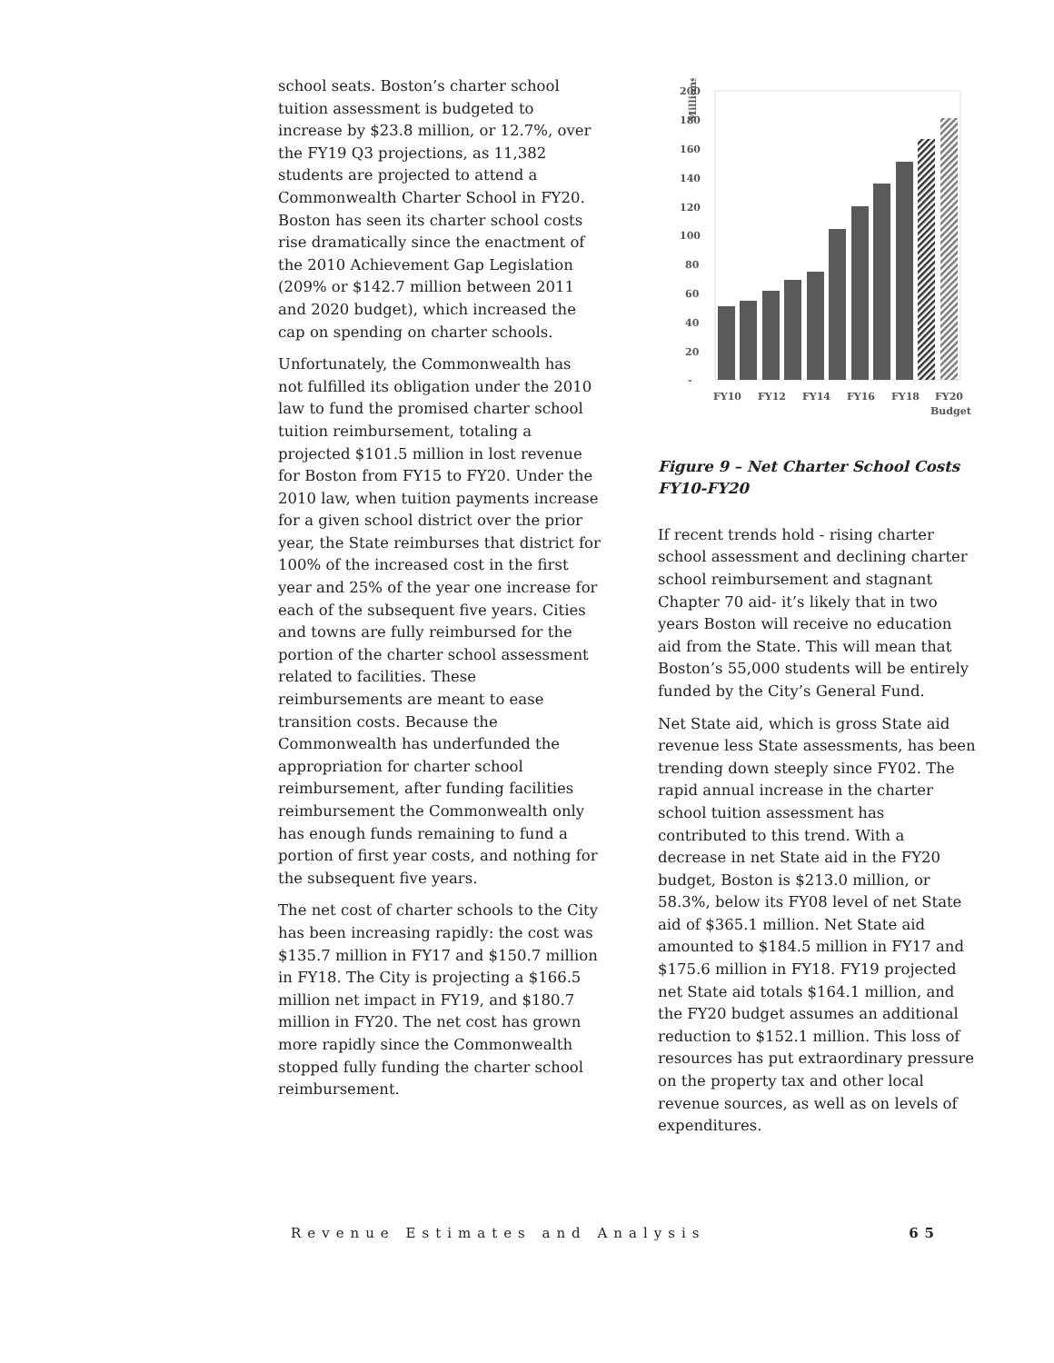school seats. Boston’s charter school tuition assessment is budgeted to increase by $23.8 million, or 12.7%, over the FY19 Q3 projections, as 11,382 students are projected to attend a Commonwealth Charter School in FY20. Boston has seen its charter school costs rise dramatically since the enactment of the 2010 Achievement Gap Legislation (209% or $142.7 million between 2011 and 2020 budget), which increased the cap on spending on charter schools.
Unfortunately, the Commonwealth has not fulfilled its obligation under the 2010 law to fund the promised charter school tuition reimbursement, totaling a projected $101.5 million in lost revenue for Boston from FY15 to FY20. Under the 2010 law, when tuition payments increase for a given school district over the prior year, the State reimburses that district for 100% of the increased cost in the first year and 25% of the year one increase for each of the subsequent five years. Cities and towns are fully reimbursed for the portion of the charter school assessment related to facilities. These reimbursements are meant to ease transition costs. Because the Commonwealth has underfunded the appropriation for charter school reimbursement, after funding facilities reimbursement the Commonwealth only has enough funds remaining to fund a portion of first year costs, and nothing for the subsequent five years.
The net cost of charter schools to the City has been increasing rapidly: the cost was $135.7 million in FY17 and $150.7 million in FY18. The City is projecting a $166.5 million net impact in FY19, and $180.7 million in FY20. The net cost has grown more rapidly since the Commonwealth stopped fully funding the charter school reimbursement.
Millions
200
180
160
140
120
100
80
60
40
20
-
FY10
FY12
FY14
FY16
FY18
FY20
Budget
Figure 9 – Net Charter School Costs FY10-FY20
If recent trends hold - rising charter school assessment and declining charter school reimbursement and stagnant Chapter 70 aid- it’s likely that in two years Boston will receive no education aid from the State. This will mean that Boston’s 55,000 students will be entirely funded by the City’s General Fund.
Net State aid, which is gross State aid revenue less State assessments, has been trending down steeply since FY02. The rapid annual increase in the charter school tuition assessment has contributed to this trend. With a decrease in net State aid in the FY20 budget, Boston is $213.0 million, or 58.3%, below its FY08 level of net State aid of $365.1 million. Net State aid amounted to $184.5 million in FY17 and $175.6 million in FY18. FY19 projected net State aid totals $164.1 million, and the FY20 budget assumes an additional reduction to $152.1 million. This loss of resources has put extraordinary pressure on the property tax and other local revenue sources, as well as on levels of expenditures.
Revenue Estimates and Analysis 65